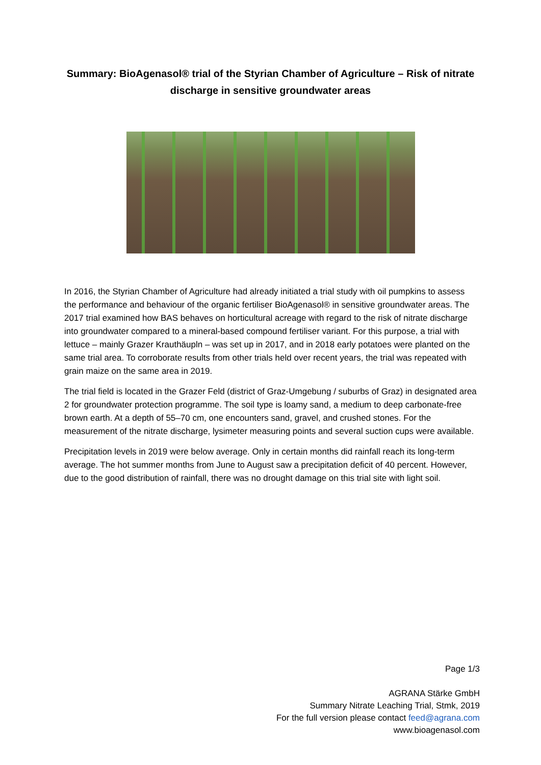Summary: BioAgenasol® trial of the Styrian Chamber of Agriculture – Risk of nitrate discharge in sensitive groundwater areas
In 2016, the Styrian Chamber of Agriculture had already initiated a trial study with oil pumpkins to assess the performance and behaviour of the organic fertiliser BioAgenasol® in sensitive groundwater areas. The 2017 trial examined how BAS behaves on horticultural acreage with regard to the risk of nitrate discharge into groundwater compared to a mineral-based compound fertiliser variant. For this purpose, a trial with lettuce – mainly Grazer Krauthäupln – was set up in 2017, and in 2018 early potatoes were planted on the same trial area. To corroborate results from other trials held over recent years, the trial was repeated with grain maize on the same area in 2019.
The trial field is located in the Grazer Feld (district of Graz-Umgebung / suburbs of Graz) in designated area 2 for groundwater protection programme. The soil type is loamy sand, a medium to deep carbonate-free brown earth. At a depth of 55–70 cm, one encounters sand, gravel, and crushed stones. For the measurement of the nitrate discharge, lysimeter measuring points and several suction cups were available.
Precipitation levels in 2019 were below average. Only in certain months did rainfall reach its long-term average. The hot summer months from June to August saw a precipitation deficit of 40 percent. However, due to the good distribution of rainfall, there was no drought damage on this trial site with light soil.
Page 1/3
AGRANA Stärke GmbH
Summary Nitrate Leaching Trial, Stmk, 2019
For the full version please contact feed@agrana.com
www.bioagenasol.com